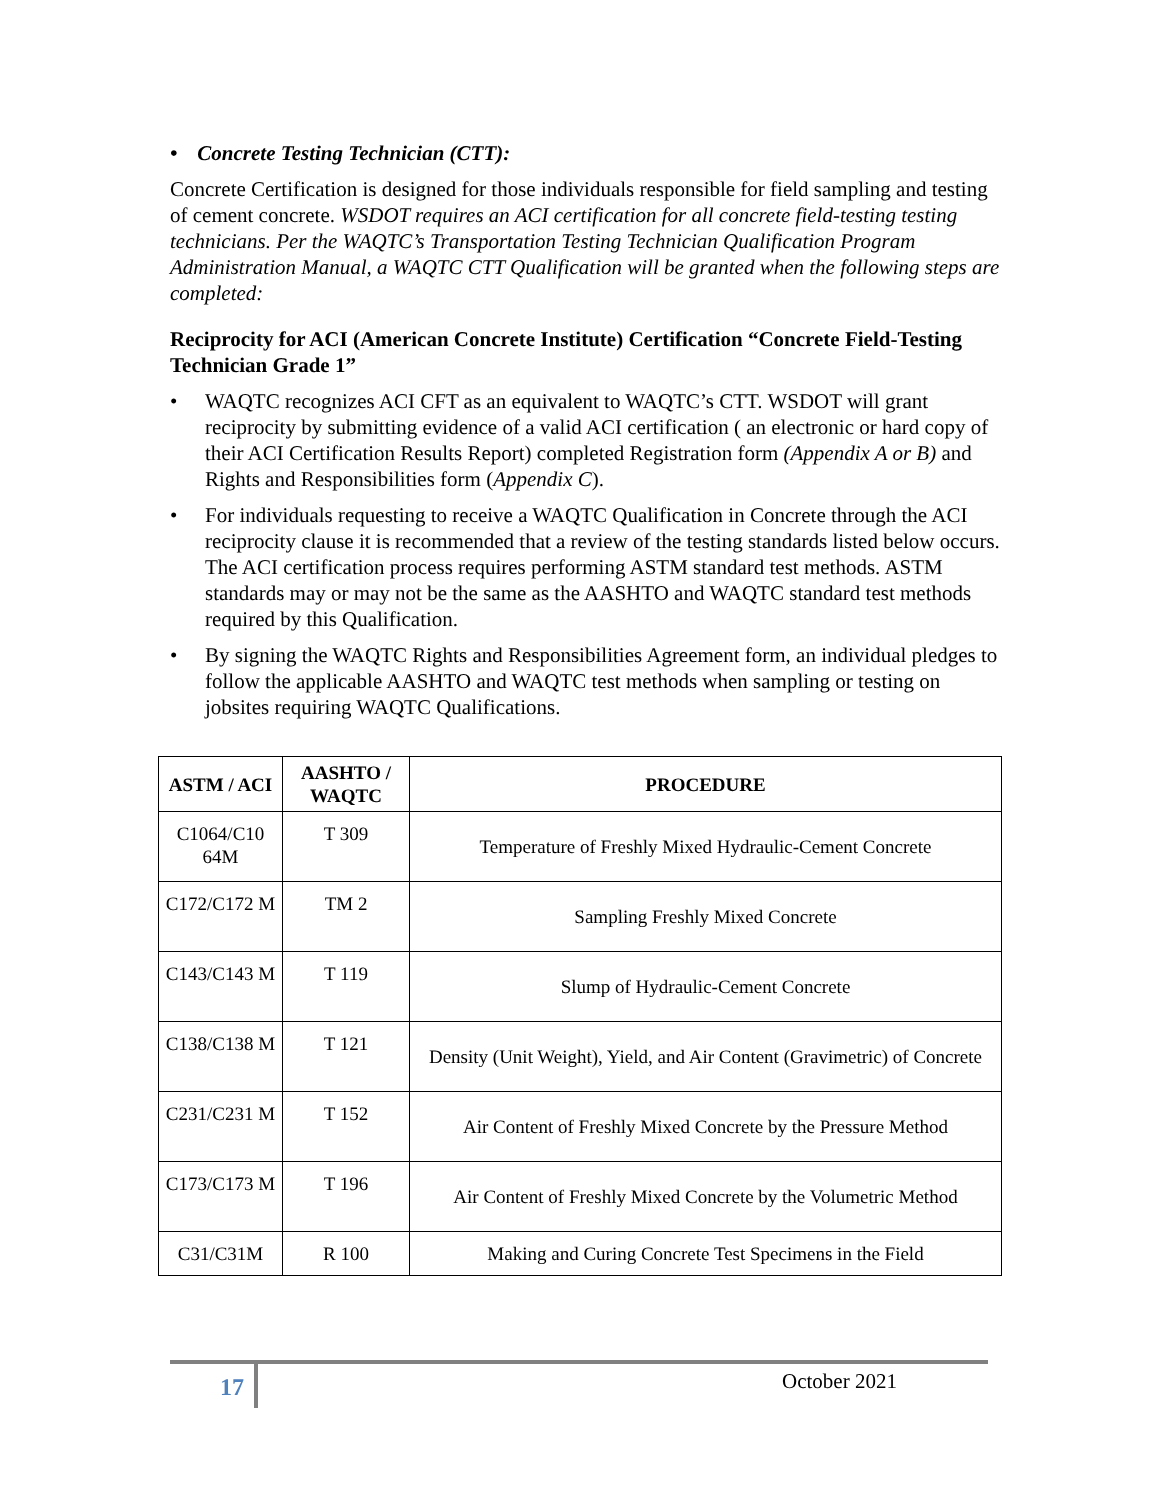• Concrete Testing Technician (CTT):
Concrete Certification is designed for those individuals responsible for field sampling and testing of cement concrete. WSDOT requires an ACI certification for all concrete field-testing testing technicians. Per the WAQTC’s Transportation Testing Technician Qualification Program Administration Manual, a WAQTC CTT Qualification will be granted when the following steps are completed:
Reciprocity for ACI (American Concrete Institute) Certification “Concrete Field-Testing Technician Grade 1”
• WAQTC recognizes ACI CFT as an equivalent to WAQTC’s CTT. WSDOT will grant reciprocity by submitting evidence of a valid ACI certification ( an electronic or hard copy of their ACI Certification Results Report) completed Registration form (Appendix A or B) and Rights and Responsibilities form (Appendix C).
• For individuals requesting to receive a WAQTC Qualification in Concrete through the ACI reciprocity clause it is recommended that a review of the testing standards listed below occurs. The ACI certification process requires performing ASTM standard test methods. ASTM standards may or may not be the same as the AASHTO and WAQTC standard test methods required by this Qualification.
• By signing the WAQTC Rights and Responsibilities Agreement form, an individual pledges to follow the applicable AASHTO and WAQTC test methods when sampling or testing on jobsites requiring WAQTC Qualifications.
| ASTM / ACI | AASHTO / WAQTC | PROCEDURE |
| --- | --- | --- |
| C1064/C10 64M | T 309 | Temperature of Freshly Mixed Hydraulic-Cement Concrete |
| C172/C172 M | TM 2 | Sampling Freshly Mixed Concrete |
| C143/C143 M | T 119 | Slump of Hydraulic-Cement Concrete |
| C138/C138 M | T 121 | Density (Unit Weight), Yield, and Air Content (Gravimetric) of Concrete |
| C231/C231 M | T 152 | Air Content of Freshly Mixed Concrete by the Pressure Method |
| C173/C173 M | T 196 | Air Content of Freshly Mixed Concrete by the Volumetric Method |
| C31/C31M | R 100 | Making and Curing Concrete Test Specimens in the Field |
17 October 2021